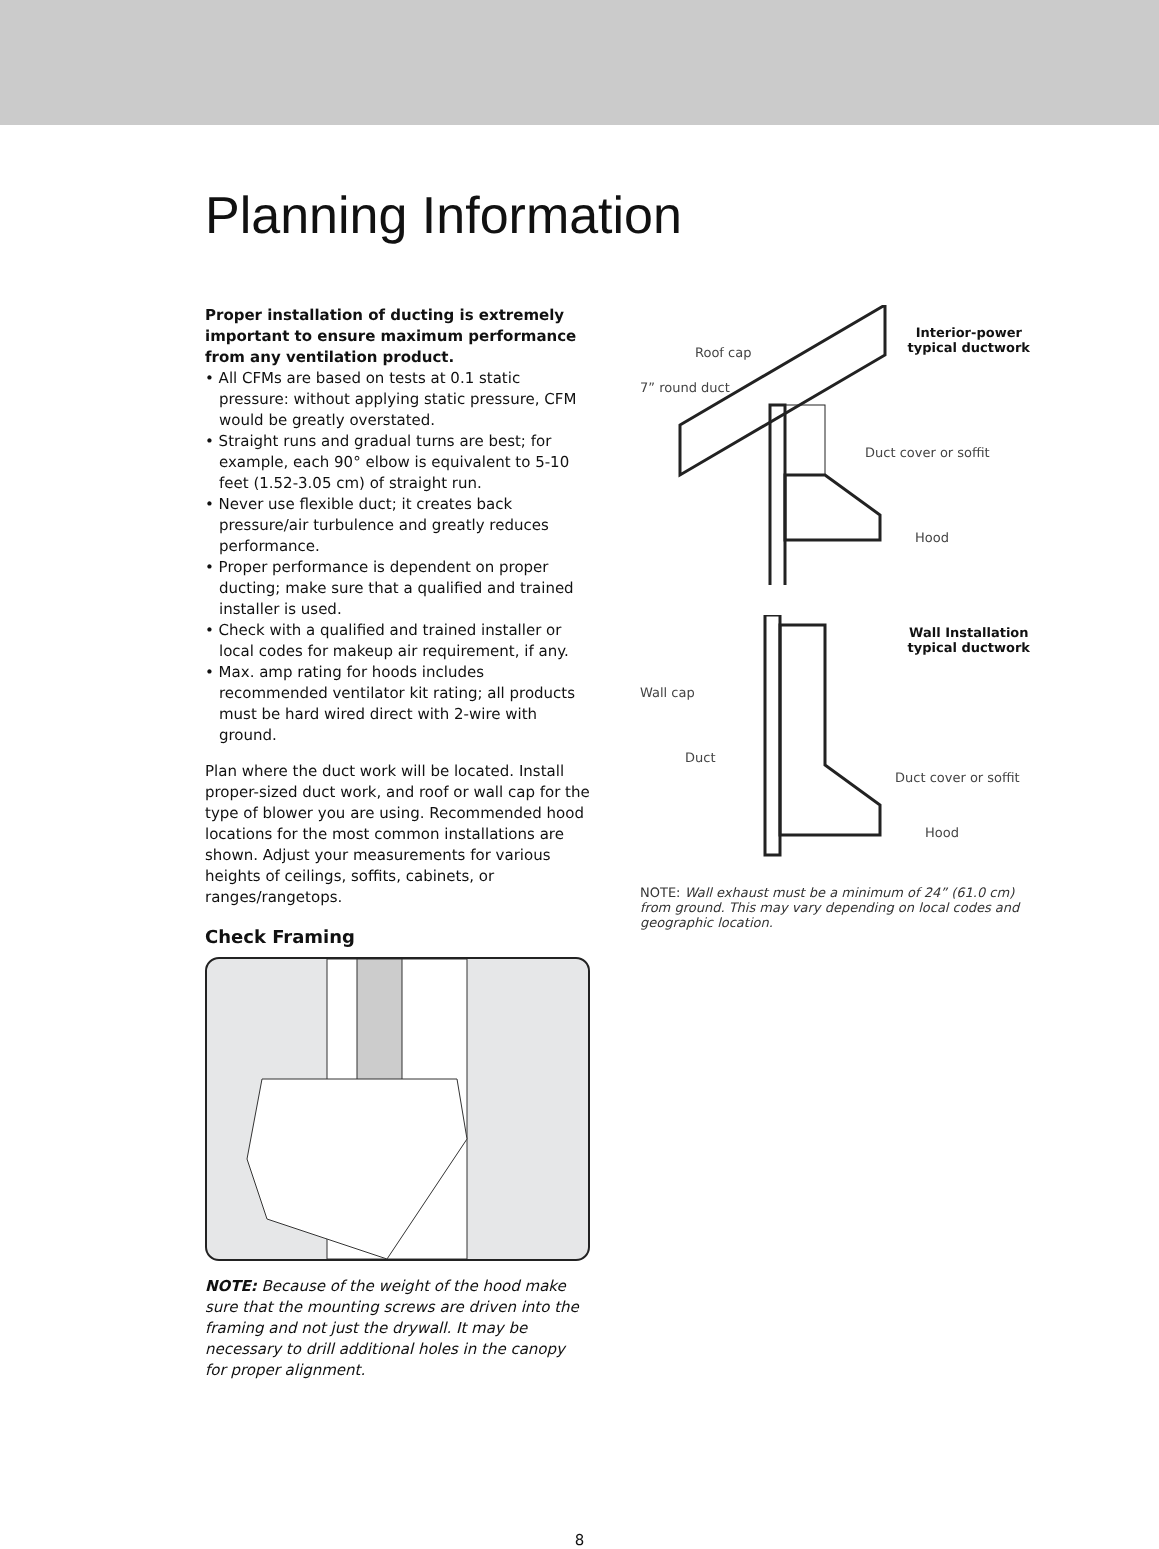Planning Information
Proper installation of ducting is extremely important to ensure maximum performance from any ventilation product.
• All CFMs are based on tests at 0.1 static pressure: without applying static pressure, CFM would be greatly overstated.
• Straight runs and gradual turns are best; for example, each 90° elbow is equivalent to 5-10 feet (1.52-3.05 cm) of straight run.
• Never use flexible duct; it creates back pressure/air turbulence and greatly reduces performance.
• Proper performance is dependent on proper ducting; make sure that a qualified and trained installer is used.
• Check with a qualified and trained installer or local codes for makeup air requirement, if any.
• Max. amp rating for hoods includes recommended ventilator kit rating; all products must be hard wired direct with 2-wire with ground.
Plan where the duct work will be located. Install proper-sized duct work, and roof or wall cap for the type of blower you are using. Recommended hood locations for the most common installations are shown. Adjust your measurements for various heights of ceilings, soffits, cabinets, or ranges/rangetops.
Check Framing
NOTE: Because of the weight of the hood make sure that the mounting screws are driven into the framing and not just the drywall. It may be necessary to drill additional holes in the canopy for proper alignment.
Interior-power
typical ductwork
Roof cap
7” round duct
Duct cover or soffit
Hood
Wall Installation
typical ductwork
Wall cap
Duct
Duct cover or soffit
Hood
NOTE: Wall exhaust must be a minimum of 24” (61.0 cm) from ground. This may vary depending on local codes and geographic location.
8